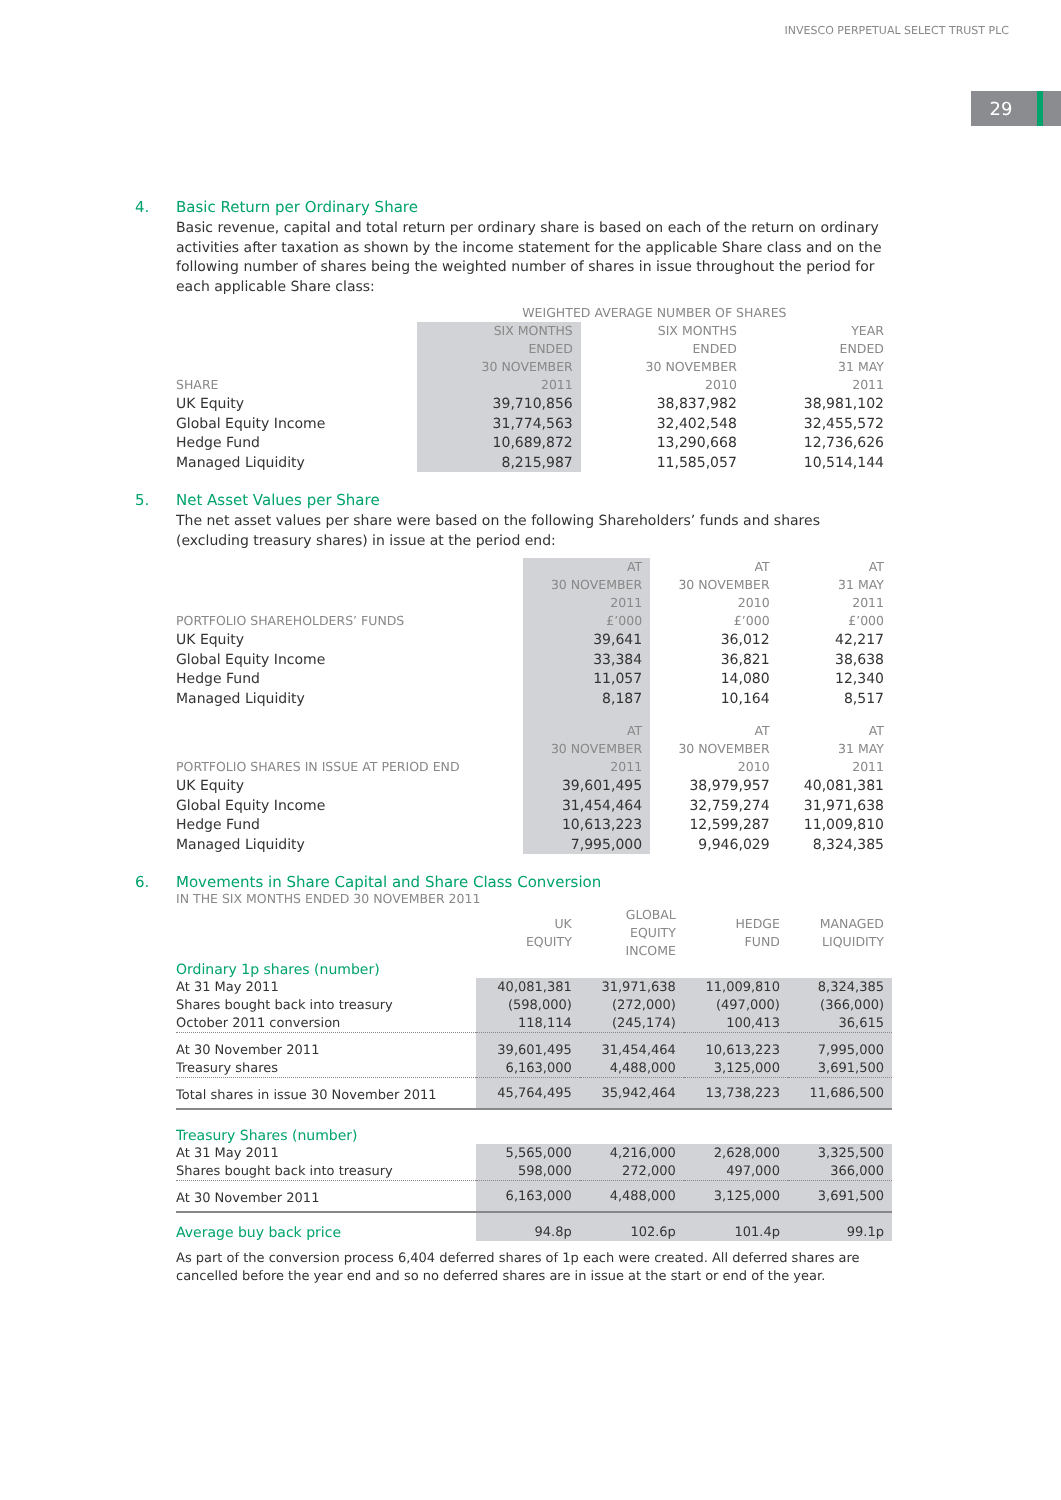INVESCO PERPETUAL SELECT TRUST PLC
29
4. Basic Return per Ordinary Share
Basic revenue, capital and total return per ordinary share is based on each of the return on ordinary activities after taxation as shown by the income statement for the applicable Share class and on the following number of shares being the weighted number of shares in issue throughout the period for each applicable Share class:
| | WEIGHTED AVERAGE NUMBER OF SHARES | | |
| --- | --- | --- | --- |
| SHARE | SIX MONTHS ENDED 30 NOVEMBER 2011 | SIX MONTHS ENDED 30 NOVEMBER 2010 | YEAR ENDED 31 MAY 2011 |
| UK Equity | 39,710,856 | 38,837,982 | 38,981,102 |
| Global Equity Income | 31,774,563 | 32,402,548 | 32,455,572 |
| Hedge Fund | 10,689,872 | 13,290,668 | 12,736,626 |
| Managed Liquidity | 8,215,987 | 11,585,057 | 10,514,144 |
5. Net Asset Values per Share
The net asset values per share were based on the following Shareholders’ funds and shares (excluding treasury shares) in issue at the period end:
| PORTFOLIO SHAREHOLDERS’ FUNDS | AT 30 NOVEMBER 2011 £’000 | AT 30 NOVEMBER 2010 £’000 | AT 31 MAY 2011 £’000 |
| --- | --- | --- | --- |
| UK Equity | 39,641 | 36,012 | 42,217 |
| Global Equity Income | 33,384 | 36,821 | 38,638 |
| Hedge Fund | 11,057 | 14,080 | 12,340 |
| Managed Liquidity | 8,187 | 10,164 | 8,517 |
| PORTFOLIO SHARES IN ISSUE AT PERIOD END | AT 30 NOVEMBER 2011 | AT 30 NOVEMBER 2010 | AT 31 MAY 2011 |
| UK Equity | 39,601,495 | 38,979,957 | 40,081,381 |
| Global Equity Income | 31,454,464 | 32,759,274 | 31,971,638 |
| Hedge Fund | 10,613,223 | 12,599,287 | 11,009,810 |
| Managed Liquidity | 7,995,000 | 9,946,029 | 8,324,385 |
6. Movements in Share Capital and Share Class Conversion
IN THE SIX MONTHS ENDED 30 NOVEMBER 2011
| | UK EQUITY | GLOBAL EQUITY INCOME | HEDGE FUND | MANAGED LIQUIDITY |
| --- | --- | --- | --- | --- |
| Ordinary 1p shares (number) | | | | |
| At 31 May 2011 | 40,081,381 | 31,971,638 | 11,009,810 | 8,324,385 |
| Shares bought back into treasury | (598,000) | (272,000) | (497,000) | (366,000) |
| October 2011 conversion | 118,114 | (245,174) | 100,413 | 36,615 |
| At 30 November 2011 | 39,601,495 | 31,454,464 | 10,613,223 | 7,995,000 |
| Treasury shares | 6,163,000 | 4,488,000 | 3,125,000 | 3,691,500 |
| Total shares in issue 30 November 2011 | 45,764,495 | 35,942,464 | 13,738,223 | 11,686,500 |
| Treasury Shares (number) | | | | |
| At 31 May 2011 | 5,565,000 | 4,216,000 | 2,628,000 | 3,325,500 |
| Shares bought back into treasury | 598,000 | 272,000 | 497,000 | 366,000 |
| At 30 November 2011 | 6,163,000 | 4,488,000 | 3,125,000 | 3,691,500 |
| Average buy back price | 94.8p | 102.6p | 101.4p | 99.1p |
As part of the conversion process 6,404 deferred shares of 1p each were created. All deferred shares are cancelled before the year end and so no deferred shares are in issue at the start or end of the year.